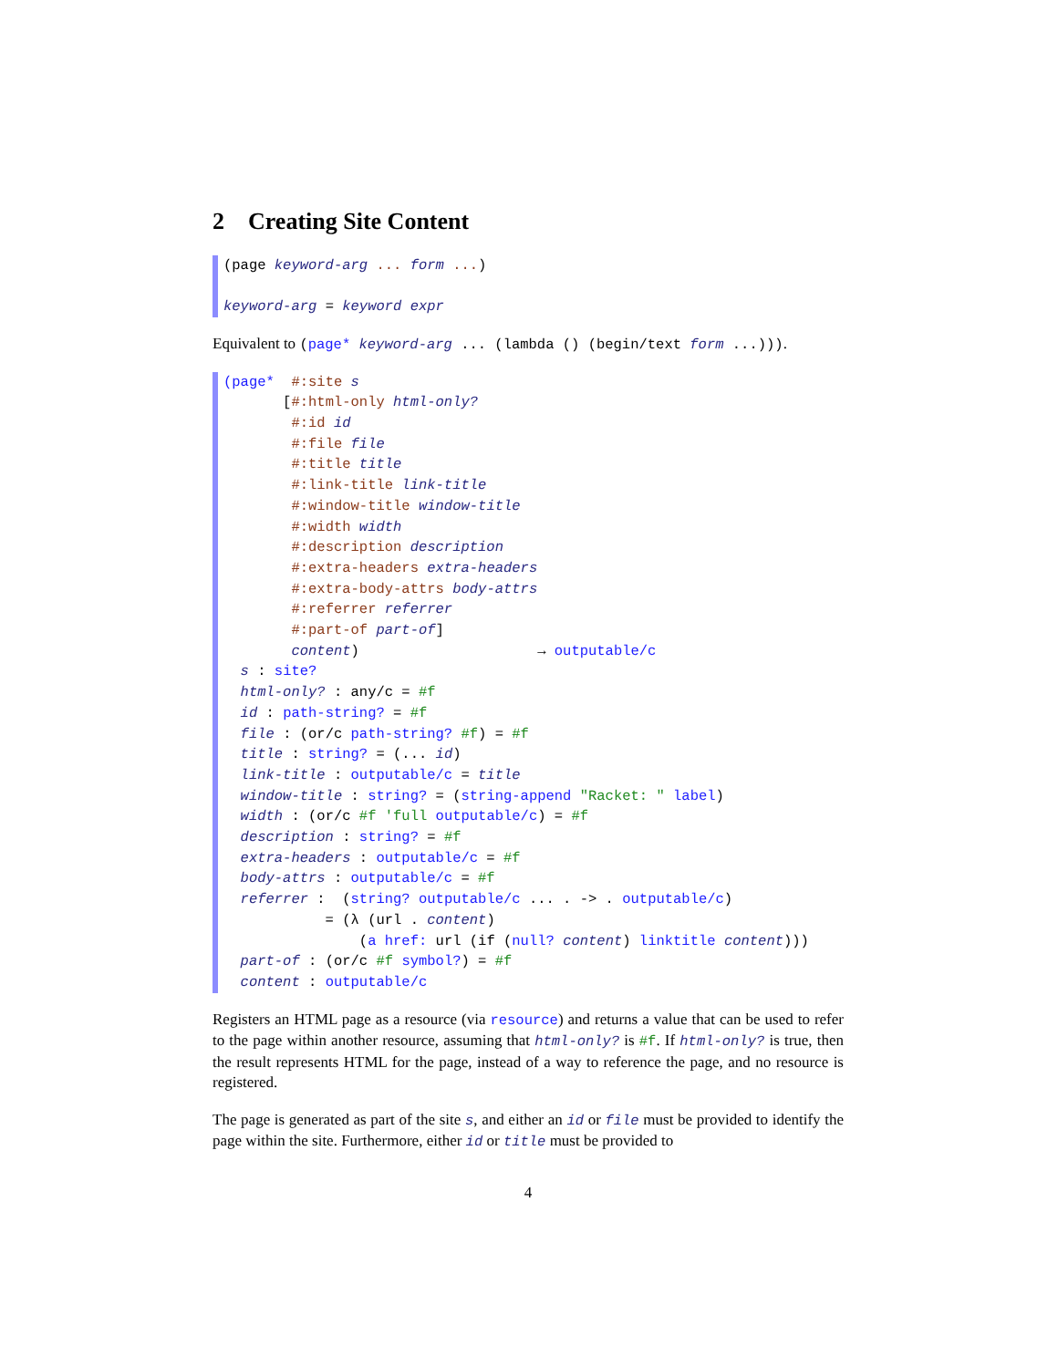2 Creating Site Content
(page keyword-arg ... form ...) keyword-arg = keyword expr
Equivalent to (page* keyword-arg ... (lambda () (begin/text form ...))).
(page* #:site s [#:html-only html-only? #:id id #:file file #:title title #:link-title link-title #:window-title window-title #:width width #:description description #:extra-headers extra-headers #:extra-body-attrs body-attrs #:referrer referrer #:part-of part-of] content) → outputable/c s : site? html-only? : any/c = #f id : path-string? = #f file : (or/c path-string? #f) = #f title : string? = (... id) link-title : outputable/c = title window-title : string? = (string-append "Racket: " label) width : (or/c #f 'full outputable/c) = #f description : string? = #f extra-headers : outputable/c = #f body-attrs : outputable/c = #f referrer : (string? outputable/c ... . -> . outputable/c) = (λ (url . content) (a href: url (if (null? content) linktitle content))) part-of : (or/c #f symbol?) = #f content : outputable/c
Registers an HTML page as a resource (via resource) and returns a value that can be used to refer to the page within another resource, assuming that html-only? is #f. If html-only? is true, then the result represents HTML for the page, instead of a way to reference the page, and no resource is registered.
The page is generated as part of the site s, and either an id or file must be provided to identify the page within the site. Furthermore, either id or title must be provided to
4